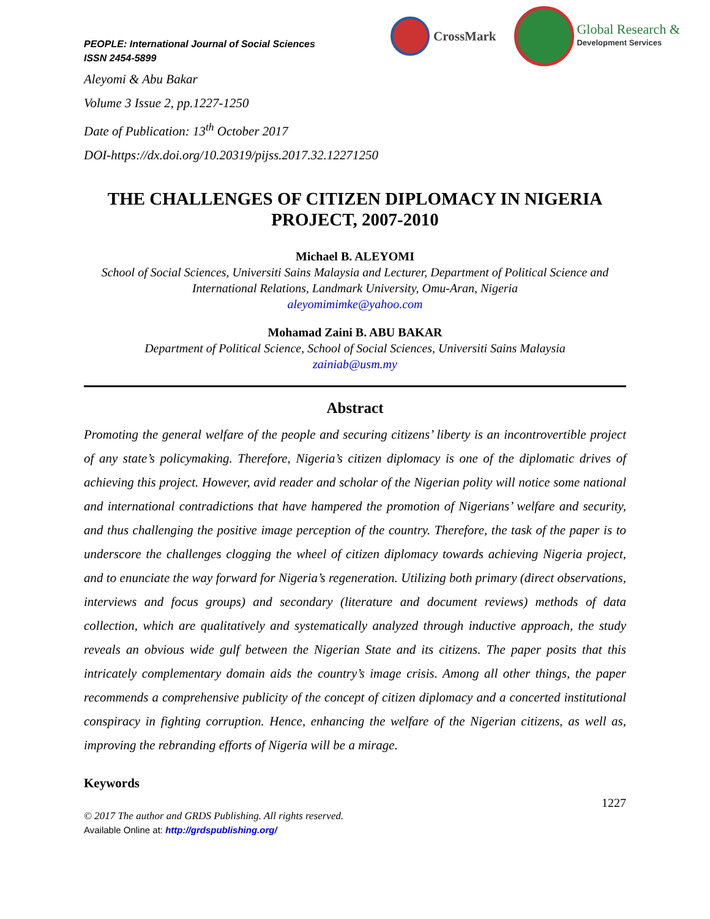PEOPLE: International Journal of Social Sciences
ISSN 2454-5899
CrossMark
Global Research &
Development Services
Aleyomi & Abu Bakar
Volume 3 Issue 2, pp.1227-1250
Date of Publication: 13<sup>th</sup> October 2017
DOI-https://dx.doi.org/10.20319/pijss.2017.32.12271250
THE CHALLENGES OF CITIZEN DIPLOMACY IN NIGERIA PROJECT, 2007-2010
Michael B. ALEYOMI
School of Social Sciences, Universiti Sains Malaysia and Lecturer, Department of Political Science and International Relations, Landmark University, Omu-Aran, Nigeria
aleyomimimke@yahoo.com
Mohamad Zaini B. ABU BAKAR
Department of Political Science, School of Social Sciences, Universiti Sains Malaysia
zainiab@usm.my
Abstract
Promoting the general welfare of the people and securing citizens’ liberty is an incontrovertible project of any state’s policymaking. Therefore, Nigeria’s citizen diplomacy is one of the diplomatic drives of achieving this project. However, avid reader and scholar of the Nigerian polity will notice some national and international contradictions that have hampered the promotion of Nigerians’ welfare and security, and thus challenging the positive image perception of the country. Therefore, the task of the paper is to underscore the challenges clogging the wheel of citizen diplomacy towards achieving Nigeria project, and to enunciate the way forward for Nigeria’s regeneration. Utilizing both primary (direct observations, interviews and focus groups) and secondary (literature and document reviews) methods of data collection, which are qualitatively and systematically analyzed through inductive approach, the study reveals an obvious wide gulf between the Nigerian State and its citizens. The paper posits that this intricately complementary domain aids the country’s image crisis. Among all other things, the paper recommends a comprehensive publicity of the concept of citizen diplomacy and a concerted institutional conspiracy in fighting corruption. Hence, enhancing the welfare of the Nigerian citizens, as well as, improving the rebranding efforts of Nigeria will be a mirage.
Keywords
1227
© 2017 The author and GRDS Publishing. All rights reserved.
Available Online at: http://grdspublishing.org/